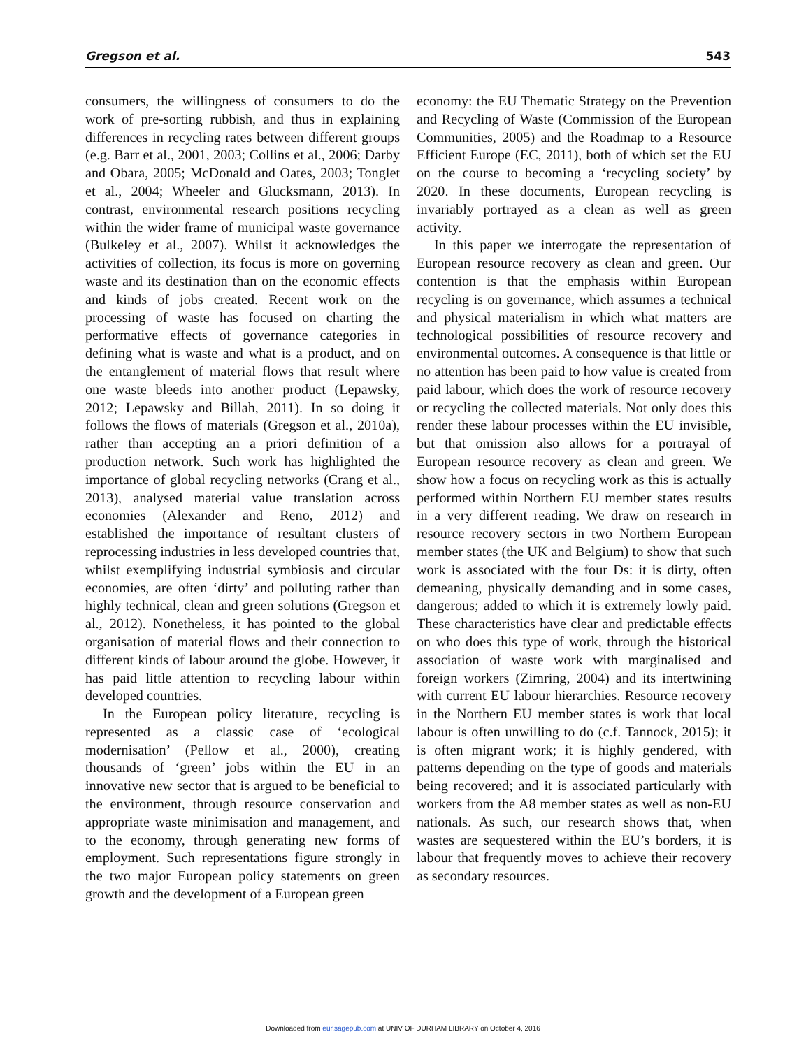Gregson et al. 543
consumers, the willingness of consumers to do the work of pre-sorting rubbish, and thus in explaining differences in recycling rates between different groups (e.g. Barr et al., 2001, 2003; Collins et al., 2006; Darby and Obara, 2005; McDonald and Oates, 2003; Tonglet et al., 2004; Wheeler and Glucksmann, 2013). In contrast, environmental research positions recycling within the wider frame of municipal waste governance (Bulkeley et al., 2007). Whilst it acknowledges the activities of collection, its focus is more on governing waste and its destination than on the economic effects and kinds of jobs created. Recent work on the processing of waste has focused on charting the performative effects of governance categories in defining what is waste and what is a product, and on the entanglement of material flows that result where one waste bleeds into another product (Lepawsky, 2012; Lepawsky and Billah, 2011). In so doing it follows the flows of materials (Gregson et al., 2010a), rather than accepting an a priori definition of a production network. Such work has highlighted the importance of global recycling networks (Crang et al., 2013), analysed material value translation across economies (Alexander and Reno, 2012) and established the importance of resultant clusters of reprocessing industries in less developed countries that, whilst exemplifying industrial symbiosis and circular economies, are often ‘dirty’ and polluting rather than highly technical, clean and green solutions (Gregson et al., 2012). Nonetheless, it has pointed to the global organisation of material flows and their connection to different kinds of labour around the globe. However, it has paid little attention to recycling labour within developed countries.
In the European policy literature, recycling is represented as a classic case of ‘ecological modernisation’ (Pellow et al., 2000), creating thousands of ‘green’ jobs within the EU in an innovative new sector that is argued to be beneficial to the environment, through resource conservation and appropriate waste minimisation and management, and to the economy, through generating new forms of employment. Such representations figure strongly in the two major European policy statements on green growth and the development of a European green
economy: the EU Thematic Strategy on the Prevention and Recycling of Waste (Commission of the European Communities, 2005) and the Roadmap to a Resource Efficient Europe (EC, 2011), both of which set the EU on the course to becoming a ‘recycling society’ by 2020. In these documents, European recycling is invariably portrayed as a clean as well as green activity.
In this paper we interrogate the representation of European resource recovery as clean and green. Our contention is that the emphasis within European recycling is on governance, which assumes a technical and physical materialism in which what matters are technological possibilities of resource recovery and environmental outcomes. A consequence is that little or no attention has been paid to how value is created from paid labour, which does the work of resource recovery or recycling the collected materials. Not only does this render these labour processes within the EU invisible, but that omission also allows for a portrayal of European resource recovery as clean and green. We show how a focus on recycling work as this is actually performed within Northern EU member states results in a very different reading. We draw on research in resource recovery sectors in two Northern European member states (the UK and Belgium) to show that such work is associated with the four Ds: it is dirty, often demeaning, physically demanding and in some cases, dangerous; added to which it is extremely lowly paid. These characteristics have clear and predictable effects on who does this type of work, through the historical association of waste work with marginalised and foreign workers (Zimring, 2004) and its intertwining with current EU labour hierarchies. Resource recovery in the Northern EU member states is work that local labour is often unwilling to do (c.f. Tannock, 2015); it is often migrant work; it is highly gendered, with patterns depending on the type of goods and materials being recovered; and it is associated particularly with workers from the A8 member states as well as non-EU nationals. As such, our research shows that, when wastes are sequestered within the EU’s borders, it is labour that frequently moves to achieve their recovery as secondary resources.
Downloaded from eur.sagepub.com at UNIV OF DURHAM LIBRARY on October 4, 2016